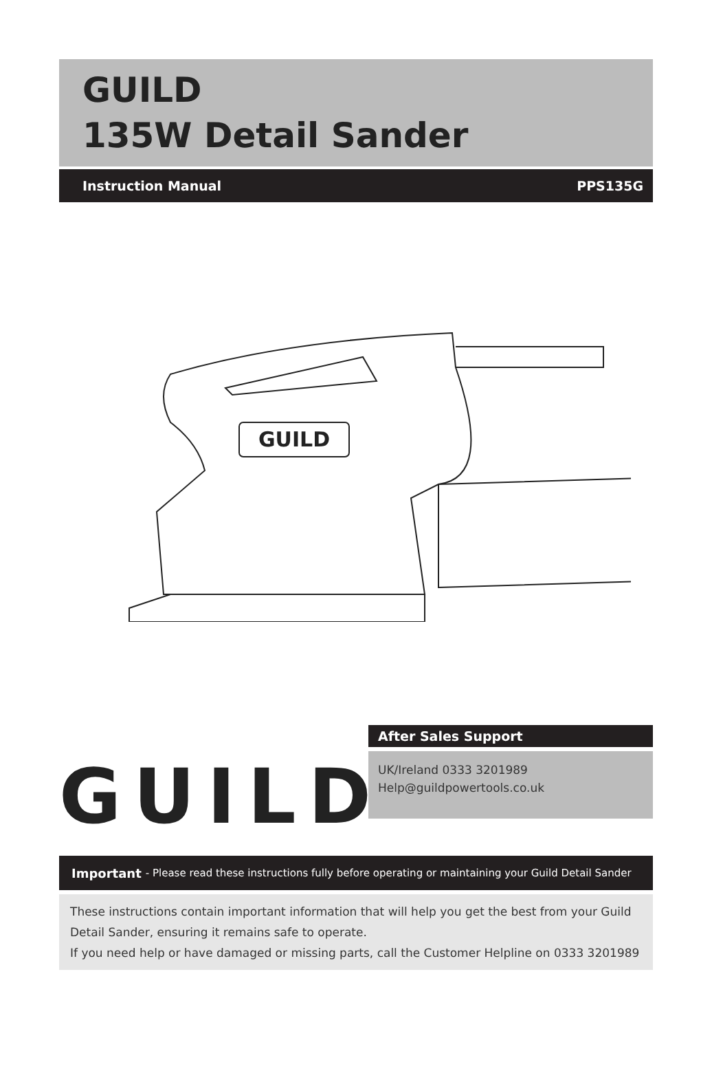GUILD
135W Detail Sander
Instruction Manual PPS135G
GUILD
GUILD
After Sales Support
UK/Ireland 0333 3201989
Help@guildpowertools.co.uk
Important - Please read these instructions fully before operating or maintaining your Guild Detail Sander
These instructions contain important information that will help you get the best from your Guild Detail Sander, ensuring it remains safe to operate.
If you need help or have damaged or missing parts, call the Customer Helpline on 0333 3201989